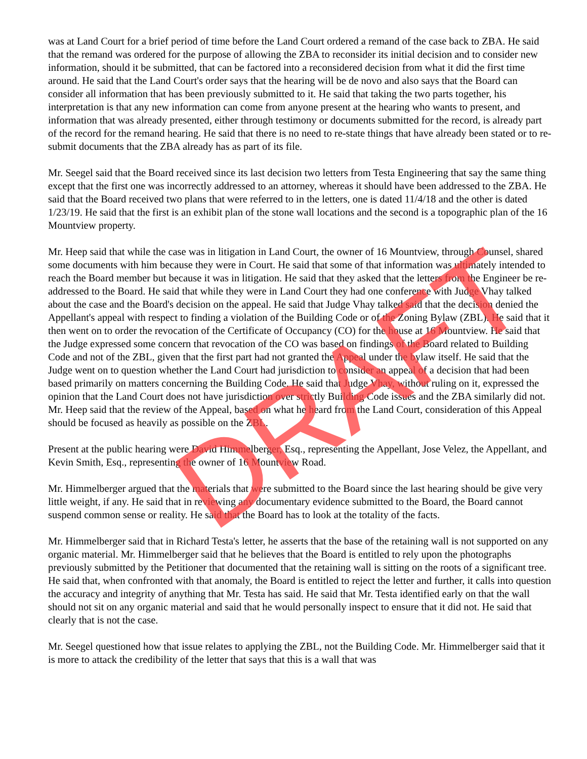was at Land Court for a brief period of time before the Land Court ordered a remand of the case back to ZBA. He said that the remand was ordered for the purpose of allowing the ZBA to reconsider its initial decision and to consider new information, should it be submitted, that can be factored into a reconsidered decision from what it did the first time around. He said that the Land Court's order says that the hearing will be de novo and also says that the Board can consider all information that has been previously submitted to it. He said that taking the two parts together, his interpretation is that any new information can come from anyone present at the hearing who wants to present, and information that was already presented, either through testimony or documents submitted for the record, is already part of the record for the remand hearing. He said that there is no need to re-state things that have already been stated or to re-submit documents that the ZBA already has as part of its file.
Mr. Seegel said that the Board received since its last decision two letters from Testa Engineering that say the same thing except that the first one was incorrectly addressed to an attorney, whereas it should have been addressed to the ZBA. He said that the Board received two plans that were referred to in the letters, one is dated 11/4/18 and the other is dated 1/23/19. He said that the first is an exhibit plan of the stone wall locations and the second is a topographic plan of the 16 Mountview property.
Mr. Heep said that while the case was in litigation in Land Court, the owner of 16 Mountview, through Counsel, shared some documents with him because they were in Court. He said that some of that information was ultimately intended to reach the Board member but because it was in litigation. He said that they asked that the letters from the Engineer be re-addressed to the Board. He said that while they were in Land Court they had one conference with Judge Vhay talked about the case and the Board's decision on the appeal. He said that Judge Vhay talked said that the decision denied the Appellant's appeal with respect to finding a violation of the Building Code or of the Zoning Bylaw (ZBL). He said that it then went on to order the revocation of the Certificate of Occupancy (CO) for the house at 16 Mountview. He said that the Judge expressed some concern that revocation of the CO was based on findings of the Board related to Building Code and not of the ZBL, given that the first part had not granted the Appeal under the bylaw itself. He said that the Judge went on to question whether the Land Court had jurisdiction to consider an appeal of a decision that had been based primarily on matters concerning the Building Code. He said that Judge Vhay, without ruling on it, expressed the opinion that the Land Court does not have jurisdiction over strictly Building Code issues and the ZBA similarly did not. Mr. Heep said that the review of the Appeal, based on what he heard from the Land Court, consideration of this Appeal should be focused as heavily as possible on the ZBL.
Present at the public hearing were David Himmelberger, Esq., representing the Appellant, Jose Velez, the Appellant, and Kevin Smith, Esq., representing the owner of 16 Mountview Road.
Mr. Himmelberger argued that the materials that were submitted to the Board since the last hearing should be give very little weight, if any. He said that in reviewing any documentary evidence submitted to the Board, the Board cannot suspend common sense or reality. He said that the Board has to look at the totality of the facts.
Mr. Himmelberger said that in Richard Testa's letter, he asserts that the base of the retaining wall is not supported on any organic material. Mr. Himmelberger said that he believes that the Board is entitled to rely upon the photographs previously submitted by the Petitioner that documented that the retaining wall is sitting on the roots of a significant tree. He said that, when confronted with that anomaly, the Board is entitled to reject the letter and further, it calls into question the accuracy and integrity of anything that Mr. Testa has said. He said that Mr. Testa identified early on that the wall should not sit on any organic material and said that he would personally inspect to ensure that it did not. He said that clearly that is not the case.
Mr. Seegel questioned how that issue relates to applying the ZBL, not the Building Code. Mr. Himmelberger said that it is more to attack the credibility of the letter that says that this is a wall that was
DRAFT